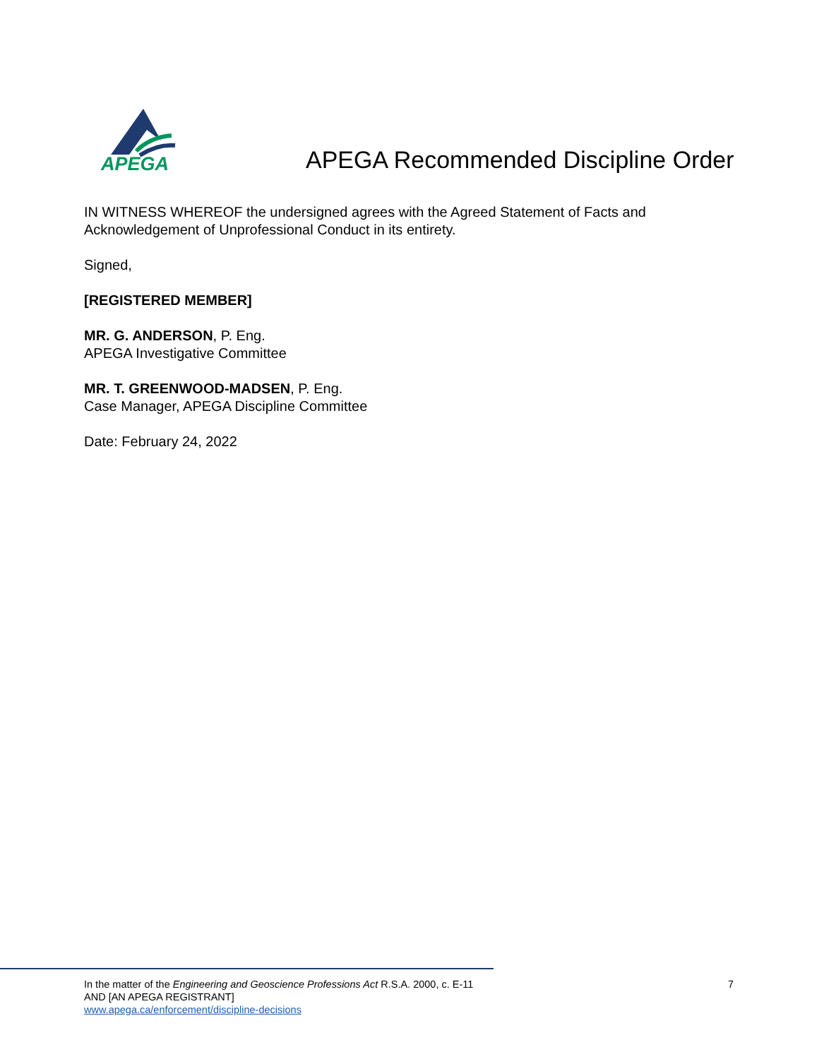APEGA
APEGA Recommended Discipline Order
IN WITNESS WHEREOF the undersigned agrees with the Agreed Statement of Facts and
Acknowledgement of Unprofessional Conduct in its entirety.
Signed,
[REGISTERED MEMBER]
MR. G. ANDERSON, P. Eng.
APEGA Investigative Committee
MR. T. GREENWOOD-MADSEN, P. Eng.
Case Manager, APEGA Discipline Committee
Date: February 24, 2022
In the matter of the Engineering and Geoscience Professions Act R.S.A. 2000, c. E-11
AND [AN APEGA REGISTRANT]
www.apega.ca/enforcement/discipline-decisions
7